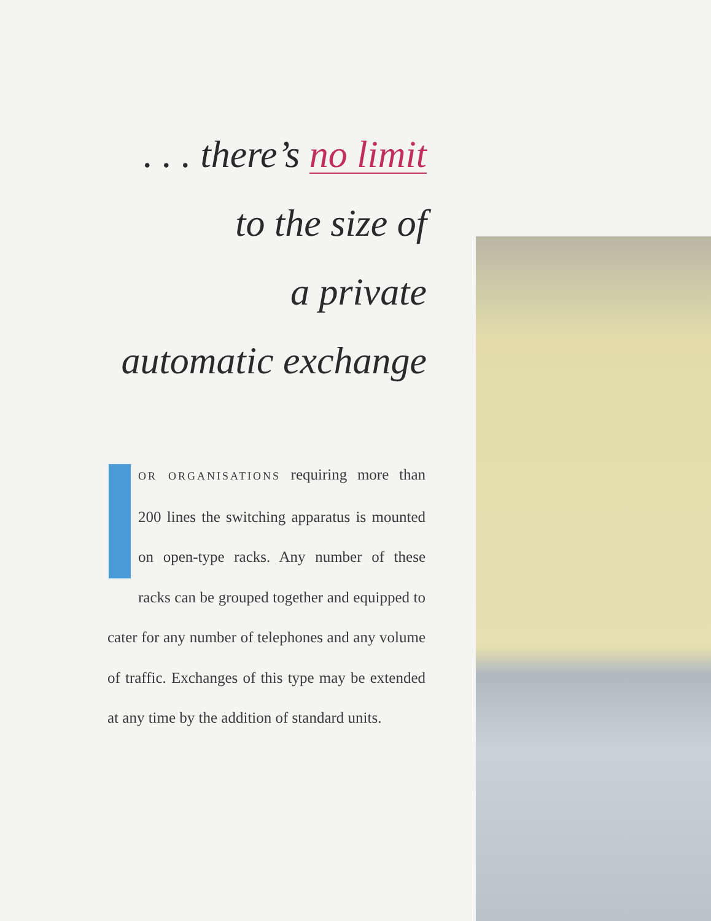. . . there’s no limit
to the size of
a private
automatic exchange
FOR ORGANISATIONS requiring more than 200 lines the switching apparatus is mounted on open-type racks. Any number of these racks can be grouped together and equipped to cater for any number of telephones and any volume of traffic. Exchanges of this type may be extended at any time by the addition of standard units.